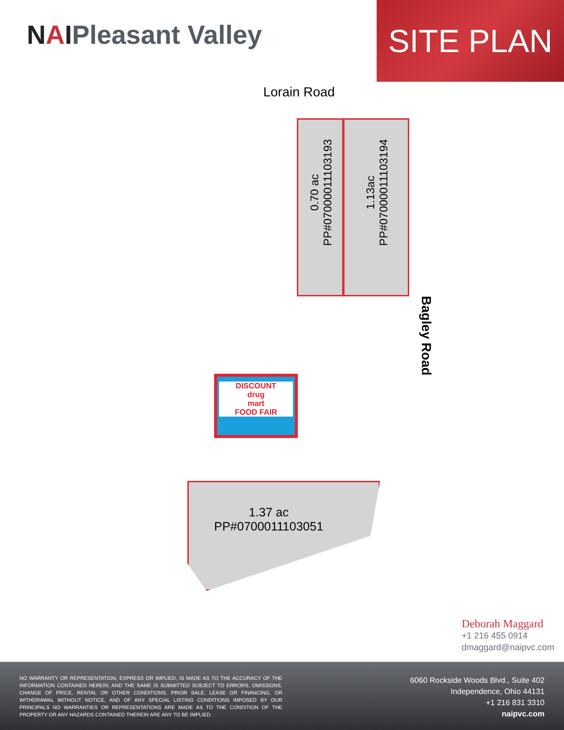NAIPleasant Valley
SITE PLAN
Lorain Road
0.70 ac
PP#07000011103193
1.13ac
PP#07000011103194
DISCOUNT
drug
mart
FOOD FAIR
Bagley Road
1.37 ac
PP#0700011103051
Deborah Maggard
+1 216 455 0914
dmaggard@naipvc.com
NO WARRANTY OR REPRESENTATION, EXPRESS OR IMPLIED, IS MADE AS TO THE ACCURACY OF THE INFORMATION CONTAINED HEREIN, AND THE SAME IS SUBMITTED SUBJECT TO ERRORS, OMISSIONS, CHANGE OF PRICE, RENTAL OR OTHER CONDITIONS, PRIOR SALE, LEASE OR FINANCING, OR WITHDRAWAL WITHOUT NOTICE, AND OF ANY SPECIAL LISTING CONDITIONS IMPOSED BY OUR PRINCIPALS NO WARRANTIES OR REPRESENTATIONS ARE MADE AS TO THE CONDITION OF THE PROPERTY OR ANY HAZARDS CONTAINED THEREIN ARE ANY TO BE IMPLIED.
6060 Rockside Woods Blvd., Suite 402
Independence, Ohio 44131
+1 216 831 3310
naipvc.com